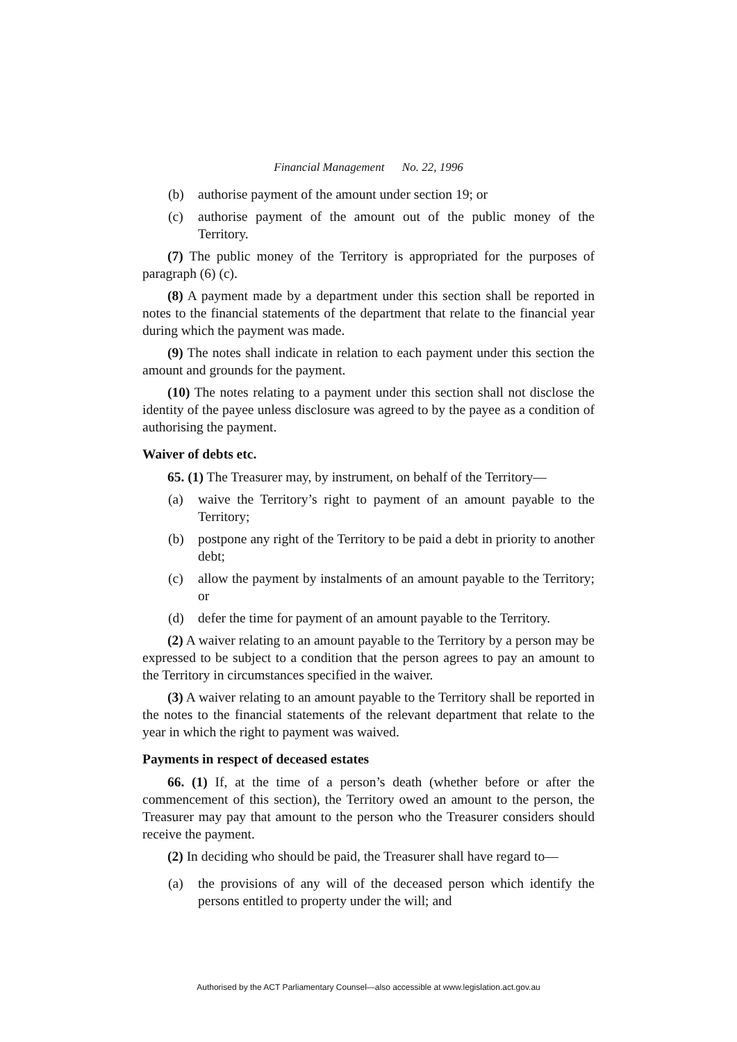Financial Management No. 22, 1996
(b) authorise payment of the amount under section 19; or
(c) authorise payment of the amount out of the public money of the Territory.
(7) The public money of the Territory is appropriated for the purposes of paragraph (6) (c).
(8) A payment made by a department under this section shall be reported in notes to the financial statements of the department that relate to the financial year during which the payment was made.
(9) The notes shall indicate in relation to each payment under this section the amount and grounds for the payment.
(10) The notes relating to a payment under this section shall not disclose the identity of the payee unless disclosure was agreed to by the payee as a condition of authorising the payment.
Waiver of debts etc.
65. (1) The Treasurer may, by instrument, on behalf of the Territory—
(a) waive the Territory’s right to payment of an amount payable to the Territory;
(b) postpone any right of the Territory to be paid a debt in priority to another debt;
(c) allow the payment by instalments of an amount payable to the Territory; or
(d) defer the time for payment of an amount payable to the Territory.
(2) A waiver relating to an amount payable to the Territory by a person may be expressed to be subject to a condition that the person agrees to pay an amount to the Territory in circumstances specified in the waiver.
(3) A waiver relating to an amount payable to the Territory shall be reported in the notes to the financial statements of the relevant department that relate to the year in which the right to payment was waived.
Payments in respect of deceased estates
66. (1) If, at the time of a person’s death (whether before or after the commencement of this section), the Territory owed an amount to the person, the Treasurer may pay that amount to the person who the Treasurer considers should receive the payment.
(2) In deciding who should be paid, the Treasurer shall have regard to—
(a) the provisions of any will of the deceased person which identify the persons entitled to property under the will; and
Authorised by the ACT Parliamentary Counsel—also accessible at www.legislation.act.gov.au